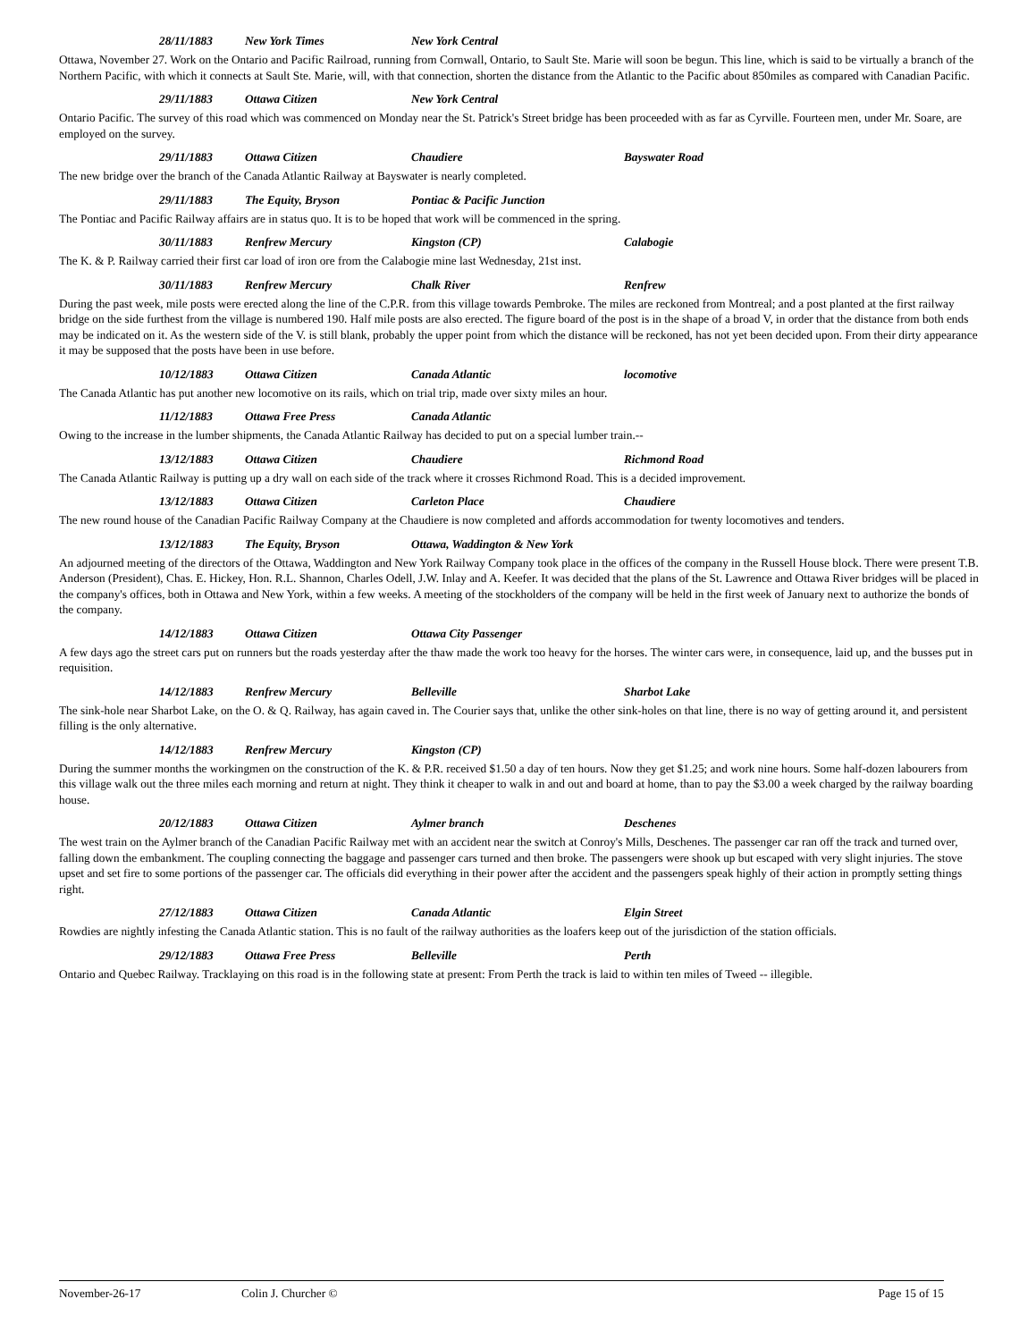28/11/1883 New York Times New York Central
Ottawa, November 27. Work on the Ontario and Pacific Railroad, running from Cornwall, Ontario, to Sault Ste. Marie will soon be begun. This line, which is said to be virtually a branch of the Northern Pacific, with which it connects at Sault Ste. Marie, will, with that connection, shorten the distance from the Atlantic to the Pacific about 850miles as compared with Canadian Pacific.
29/11/1883 Ottawa Citizen New York Central
Ontario Pacific. The survey of this road which was commenced on Monday near the St. Patrick's Street bridge has been proceeded with as far as Cyrville. Fourteen men, under Mr. Soare, are employed on the survey.
29/11/1883 Ottawa Citizen Chaudiere Bayswater Road
The new bridge over the branch of the Canada Atlantic Railway at Bayswater is nearly completed.
29/11/1883 The Equity, Bryson Pontiac & Pacific Junction
The Pontiac and Pacific Railway affairs are in status quo. It is to be hoped that work will be commenced in the spring.
30/11/1883 Renfrew Mercury Kingston (CP) Calabogie
The K. & P. Railway carried their first car load of iron ore from the Calabogie mine last Wednesday, 21st inst.
30/11/1883 Renfrew Mercury Chalk River Renfrew
During the past week, mile posts were erected along the line of the C.P.R. from this village towards Pembroke. The miles are reckoned from Montreal; and a post planted at the first railway bridge on the side furthest from the village is numbered 190. Half mile posts are also erected. The figure board of the post is in the shape of a broad V, in order that the distance from both ends may be indicated on it. As the western side of the V. is still blank, probably the upper point from which the distance will be reckoned, has not yet been decided upon. From their dirty appearance it may be supposed that the posts have been in use before.
10/12/1883 Ottawa Citizen Canada Atlantic locomotive
The Canada Atlantic has put another new locomotive on its rails, which on trial trip, made over sixty miles an hour.
11/12/1883 Ottawa Free Press Canada Atlantic
Owing to the increase in the lumber shipments, the Canada Atlantic Railway has decided to put on a special lumber train.--
13/12/1883 Ottawa Citizen Chaudiere Richmond Road
The Canada Atlantic Railway is putting up a dry wall on each side of the track where it crosses Richmond Road. This is a decided improvement.
13/12/1883 Ottawa Citizen Carleton Place Chaudiere
The new round house of the Canadian Pacific Railway Company at the Chaudiere is now completed and affords accommodation for twenty locomotives and tenders.
13/12/1883 The Equity, Bryson Ottawa, Waddington & New York
An adjourned meeting of the directors of the Ottawa, Waddington and New York Railway Company took place in the offices of the company in the Russell House block. There were present T.B. Anderson (President), Chas. E. Hickey, Hon. R.L. Shannon, Charles Odell, J.W. Inlay and A. Keefer. It was decided that the plans of the St. Lawrence and Ottawa River bridges will be placed in the company's offices, both in Ottawa and New York, within a few weeks. A meeting of the stockholders of the company will be held in the first week of January next to authorize the bonds of the company.
14/12/1883 Ottawa Citizen Ottawa City Passenger
A few days ago the street cars put on runners but the roads yesterday after the thaw made the work too heavy for the horses. The winter cars were, in consequence, laid up, and the busses put in requisition.
14/12/1883 Renfrew Mercury Belleville Sharbot Lake
The sink-hole near Sharbot Lake, on the O. & Q. Railway, has again caved in. The Courier says that, unlike the other sink-holes on that line, there is no way of getting around it, and persistent filling is the only alternative.
14/12/1883 Renfrew Mercury Kingston (CP)
During the summer months the workingmen on the construction of the K. & P.R. received $1.50 a day of ten hours. Now they get $1.25; and work nine hours. Some half-dozen labourers from this village walk out the three miles each morning and return at night. They think it cheaper to walk in and out and board at home, than to pay the $3.00 a week charged by the railway boarding house.
20/12/1883 Ottawa Citizen Aylmer branch Deschenes
The west train on the Aylmer branch of the Canadian Pacific Railway met with an accident near the switch at Conroy's Mills, Deschenes. The passenger car ran off the track and turned over, falling down the embankment. The coupling connecting the baggage and passenger cars turned and then broke. The passengers were shook up but escaped with very slight injuries. The stove upset and set fire to some portions of the passenger car. The officials did everything in their power after the accident and the passengers speak highly of their action in promptly setting things right.
27/12/1883 Ottawa Citizen Canada Atlantic Elgin Street
Rowdies are nightly infesting the Canada Atlantic station. This is no fault of the railway authorities as the loafers keep out of the jurisdiction of the station officials.
29/12/1883 Ottawa Free Press Belleville Perth
Ontario and Quebec Railway. Tracklaying on this road is in the following state at present: From Perth the track is laid to within ten miles of Tweed -- illegible.
November-26-17 Colin J. Churcher © Page 15 of 15